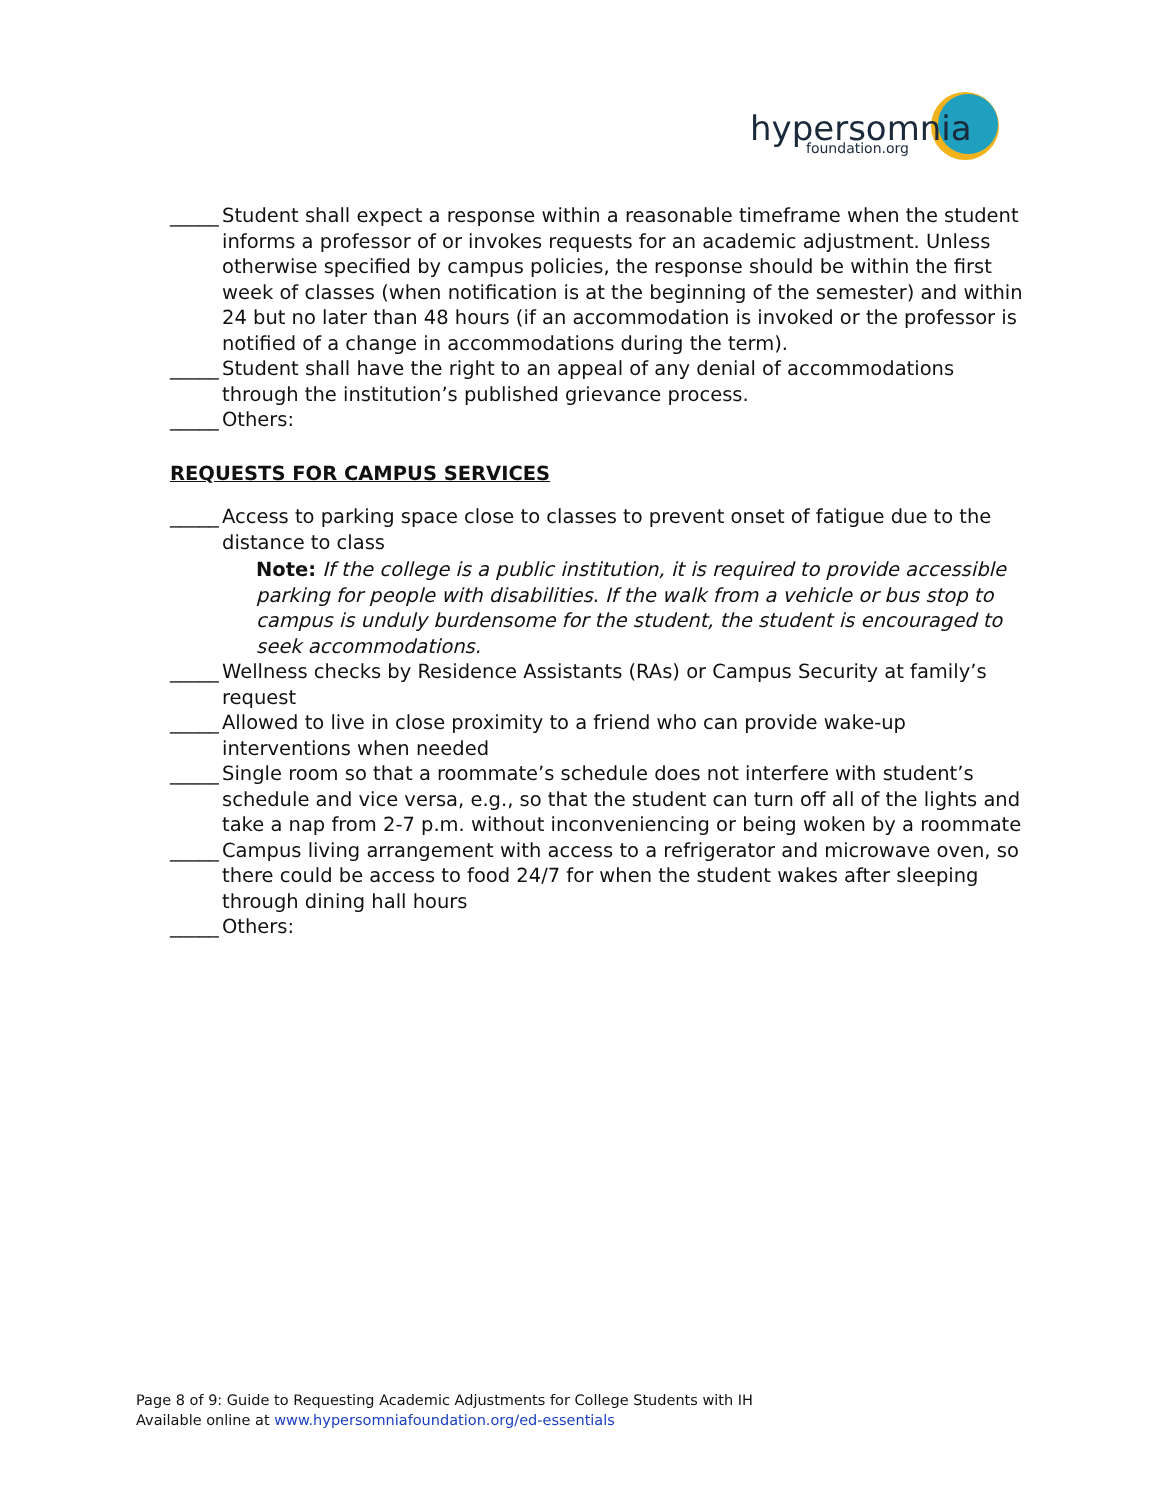hypersomnia
foundation.org
_____ Student shall expect a response within a reasonable timeframe when the student informs a professor of or invokes requests for an academic adjustment. Unless otherwise specified by campus policies, the response should be within the first week of classes (when notification is at the beginning of the semester) and within 24 but no later than 48 hours (if an accommodation is invoked or the professor is notified of a change in accommodations during the term).
_____ Student shall have the right to an appeal of any denial of accommodations through the institution’s published grievance process.
_____ Others:
REQUESTS FOR CAMPUS SERVICES
_____ Access to parking space close to classes to prevent onset of fatigue due to the distance to class
Note: If the college is a public institution, it is required to provide accessible parking for people with disabilities. If the walk from a vehicle or bus stop to campus is unduly burdensome for the student, the student is encouraged to seek accommodations.
_____ Wellness checks by Residence Assistants (RAs) or Campus Security at family’s request
_____ Allowed to live in close proximity to a friend who can provide wake-up interventions when needed
_____ Single room so that a roommate’s schedule does not interfere with student’s schedule and vice versa, e.g., so that the student can turn off all of the lights and take a nap from 2-7 p.m. without inconveniencing or being woken by a roommate
_____ Campus living arrangement with access to a refrigerator and microwave oven, so there could be access to food 24/7 for when the student wakes after sleeping through dining hall hours
_____ Others:
Page 8 of 9: Guide to Requesting Academic Adjustments for College Students with IH
Available online at www.hypersomniafoundation.org/ed-essentials